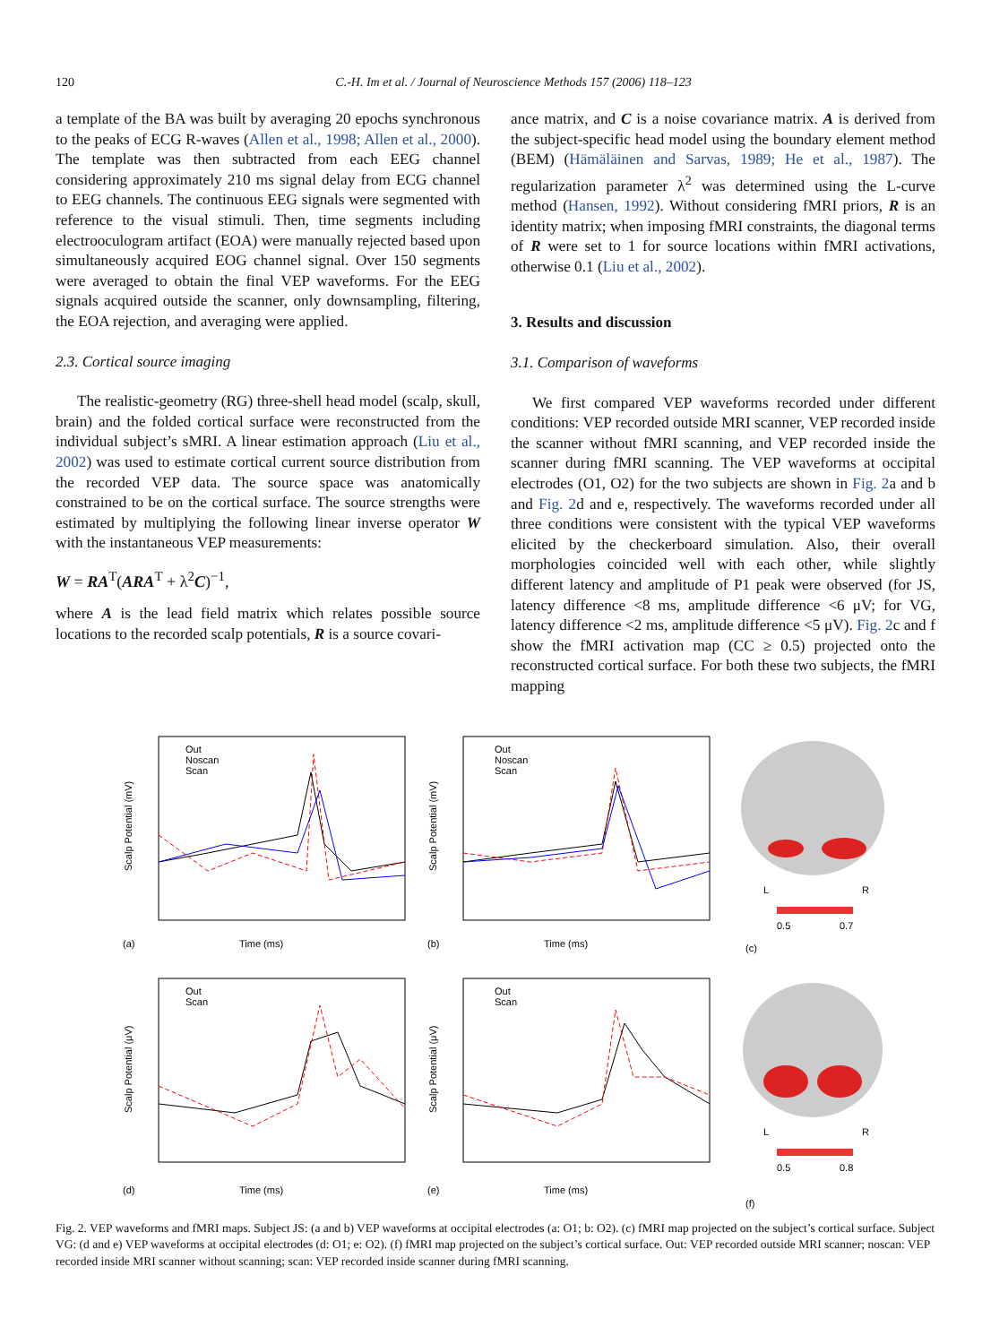120 C.-H. Im et al. / Journal of Neuroscience Methods 157 (2006) 118–123
a template of the BA was built by averaging 20 epochs synchronous to the peaks of ECG R-waves (Allen et al., 1998; Allen et al., 2000). The template was then subtracted from each EEG channel considering approximately 210 ms signal delay from ECG channel to EEG channels. The continuous EEG signals were segmented with reference to the visual stimuli. Then, time segments including electrooculogram artifact (EOA) were manually rejected based upon simultaneously acquired EOG channel signal. Over 150 segments were averaged to obtain the final VEP waveforms. For the EEG signals acquired outside the scanner, only downsampling, filtering, the EOA rejection, and averaging were applied.
2.3. Cortical source imaging
The realistic-geometry (RG) three-shell head model (scalp, skull, brain) and the folded cortical surface were reconstructed from the individual subject’s sMRI. A linear estimation approach (Liu et al., 2002) was used to estimate cortical current source distribution from the recorded VEP data. The source space was anatomically constrained to be on the cortical surface. The source strengths were estimated by multiplying the following linear inverse operator W with the instantaneous VEP measurements:
W = RA<sup>T</sup>(ARA<sup>T</sup> + λ<sup>2</sup>C)<sup>−1</sup>,
where A is the lead field matrix which relates possible source locations to the recorded scalp potentials, R is a source covari-
ance matrix, and C is a noise covariance matrix. A is derived from the subject-specific head model using the boundary element method (BEM) (Hämäläinen and Sarvas, 1989; He et al., 1987). The regularization parameter λ<sup>2</sup> was determined using the L-curve method (Hansen, 1992). Without considering fMRI priors, R is an identity matrix; when imposing fMRI constraints, the diagonal terms of R were set to 1 for source locations within fMRI activations, otherwise 0.1 (Liu et al., 2002).
3. Results and discussion
3.1. Comparison of waveforms
We first compared VEP waveforms recorded under different conditions: VEP recorded outside MRI scanner, VEP recorded inside the scanner without fMRI scanning, and VEP recorded inside the scanner during fMRI scanning. The VEP waveforms at occipital electrodes (O1, O2) for the two subjects are shown in Fig. 2a and b and Fig. 2d and e, respectively. The waveforms recorded under all three conditions were consistent with the typical VEP waveforms elicited by the checkerboard simulation. Also, their overall morphologies coincided well with each other, while slightly different latency and amplitude of P1 peak were observed (for JS, latency difference <8 ms, amplitude difference <6 μV; for VG, latency difference <2 ms, amplitude difference <5 μV). Fig. 2c and f show the fMRI activation map (CC ≥ 0.5) projected onto the reconstructed cortical surface. For both these two subjects, the fMRI mapping
Scalp Potential (mV)
Time (ms)
(a)
Out
Noscan
Scan
Scalp Potential (mV)
Time (ms)
(b)
Out
Noscan
Scan
L
R
0.5
0.7
(c)
Scalp Potential (μV)
Time (ms)
(d)
Out
Scan
Scalp Potential (μV)
Time (ms)
(e)
Out
Scan
L
R
0.5
0.8
(f)
Fig. 2. VEP waveforms and fMRI maps. Subject JS: (a and b) VEP waveforms at occipital electrodes (a: O1; b: O2). (c) fMRI map projected on the subject’s cortical surface. Subject VG: (d and e) VEP waveforms at occipital electrodes (d: O1; e: O2). (f) fMRI map projected on the subject’s cortical surface. Out: VEP recorded outside MRI scanner; noscan: VEP recorded inside MRI scanner without scanning; scan: VEP recorded inside scanner during fMRI scanning.